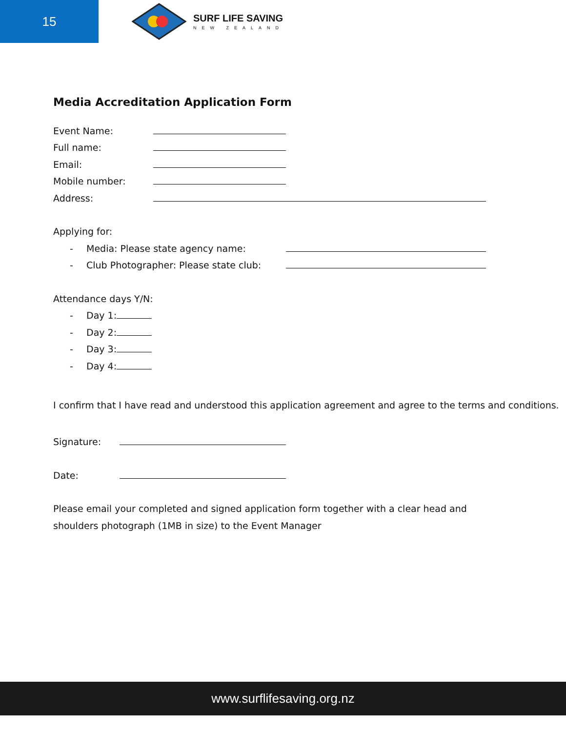15
SURF LIFE SAVING
NEW ZEALAND
Media Accreditation Application Form
Event Name:
Full name:
Email:
Mobile number:
Address:
Applying for:
- Media: Please state agency name:
- Club Photographer: Please state club:
Attendance days Y/N:
- Day 1:
- Day 2:
- Day 3:
- Day 4:
I confirm that I have read and understood this application agreement and agree to the terms and conditions.
Signature:
Date:
Please email your completed and signed application form together with a clear head and
shoulders photograph (1MB in size) to the Event Manager
www.surflifesaving.org.nz